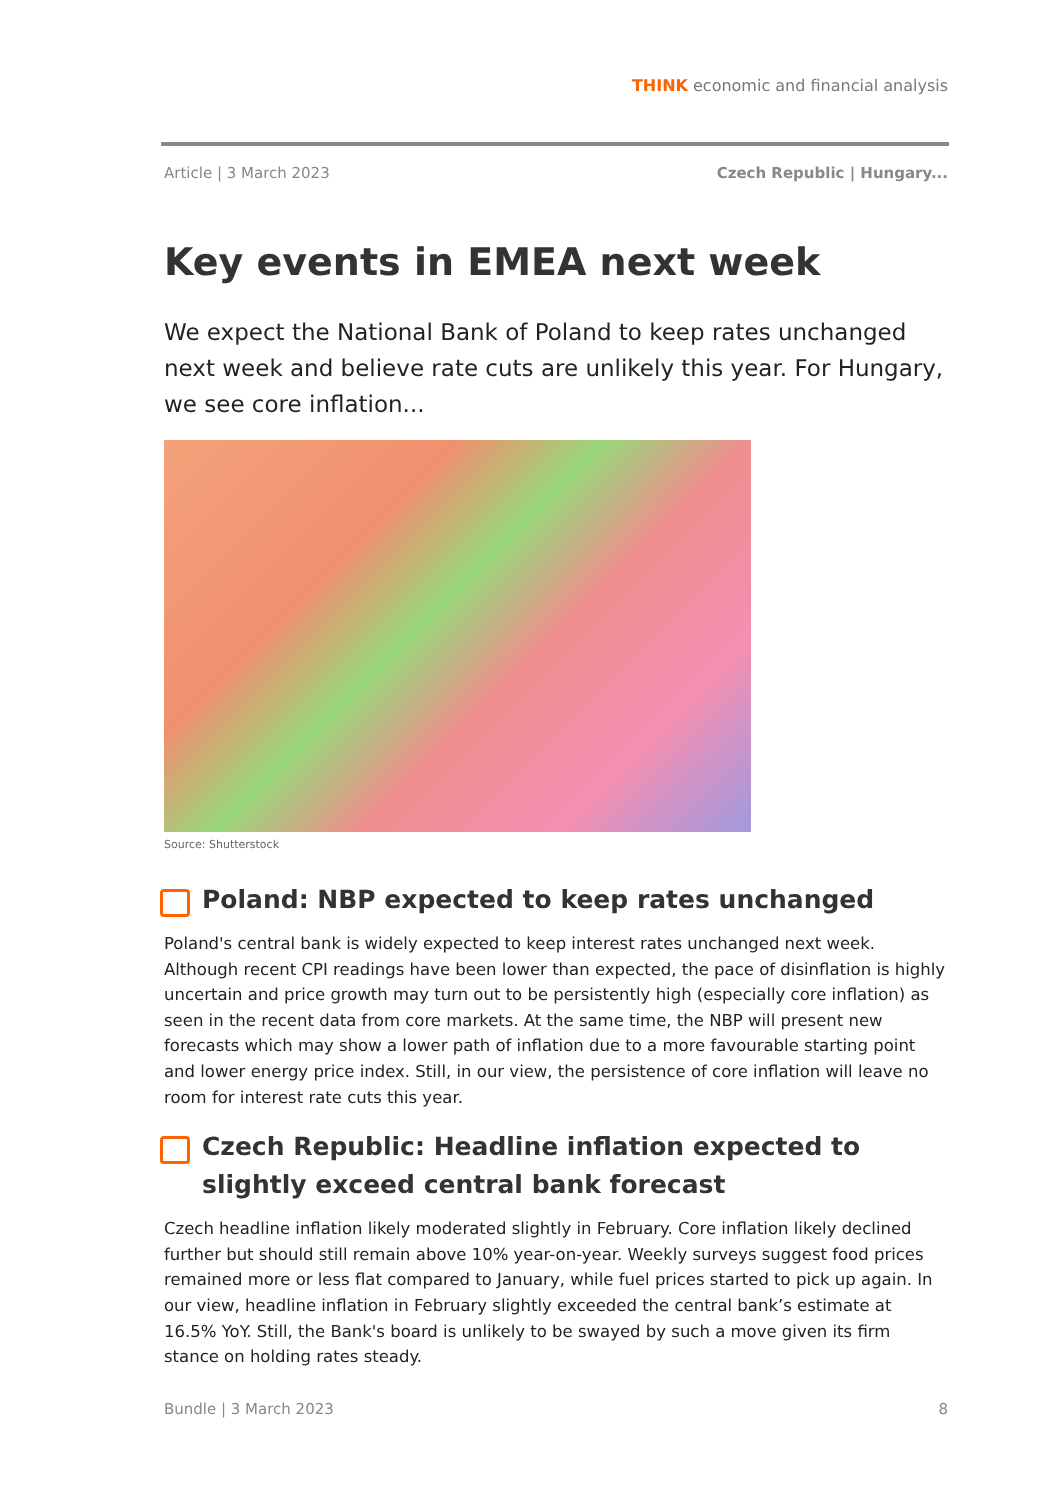THINK economic and financial analysis
Article | 3 March 2023 Czech Republic | Hungary...
Key events in EMEA next week
We expect the National Bank of Poland to keep rates unchanged next week and believe rate cuts are unlikely this year. For Hungary, we see core inflation...
Source: Shutterstock
Poland: NBP expected to keep rates unchanged
Poland's central bank is widely expected to keep interest rates unchanged next week. Although recent CPI readings have been lower than expected, the pace of disinflation is highly uncertain and price growth may turn out to be persistently high (especially core inflation) as seen in the recent data from core markets. At the same time, the NBP will present new forecasts which may show a lower path of inflation due to a more favourable starting point and lower energy price index. Still, in our view, the persistence of core inflation will leave no room for interest rate cuts this year.
Czech Republic: Headline inflation expected to slightly exceed central bank forecast
Czech headline inflation likely moderated slightly in February. Core inflation likely declined further but should still remain above 10% year-on-year. Weekly surveys suggest food prices remained more or less flat compared to January, while fuel prices started to pick up again. In our view, headline inflation in February slightly exceeded the central bank’s estimate at 16.5% YoY. Still, the Bank's board is unlikely to be swayed by such a move given its firm stance on holding rates steady.
Bundle | 3 March 2023 8